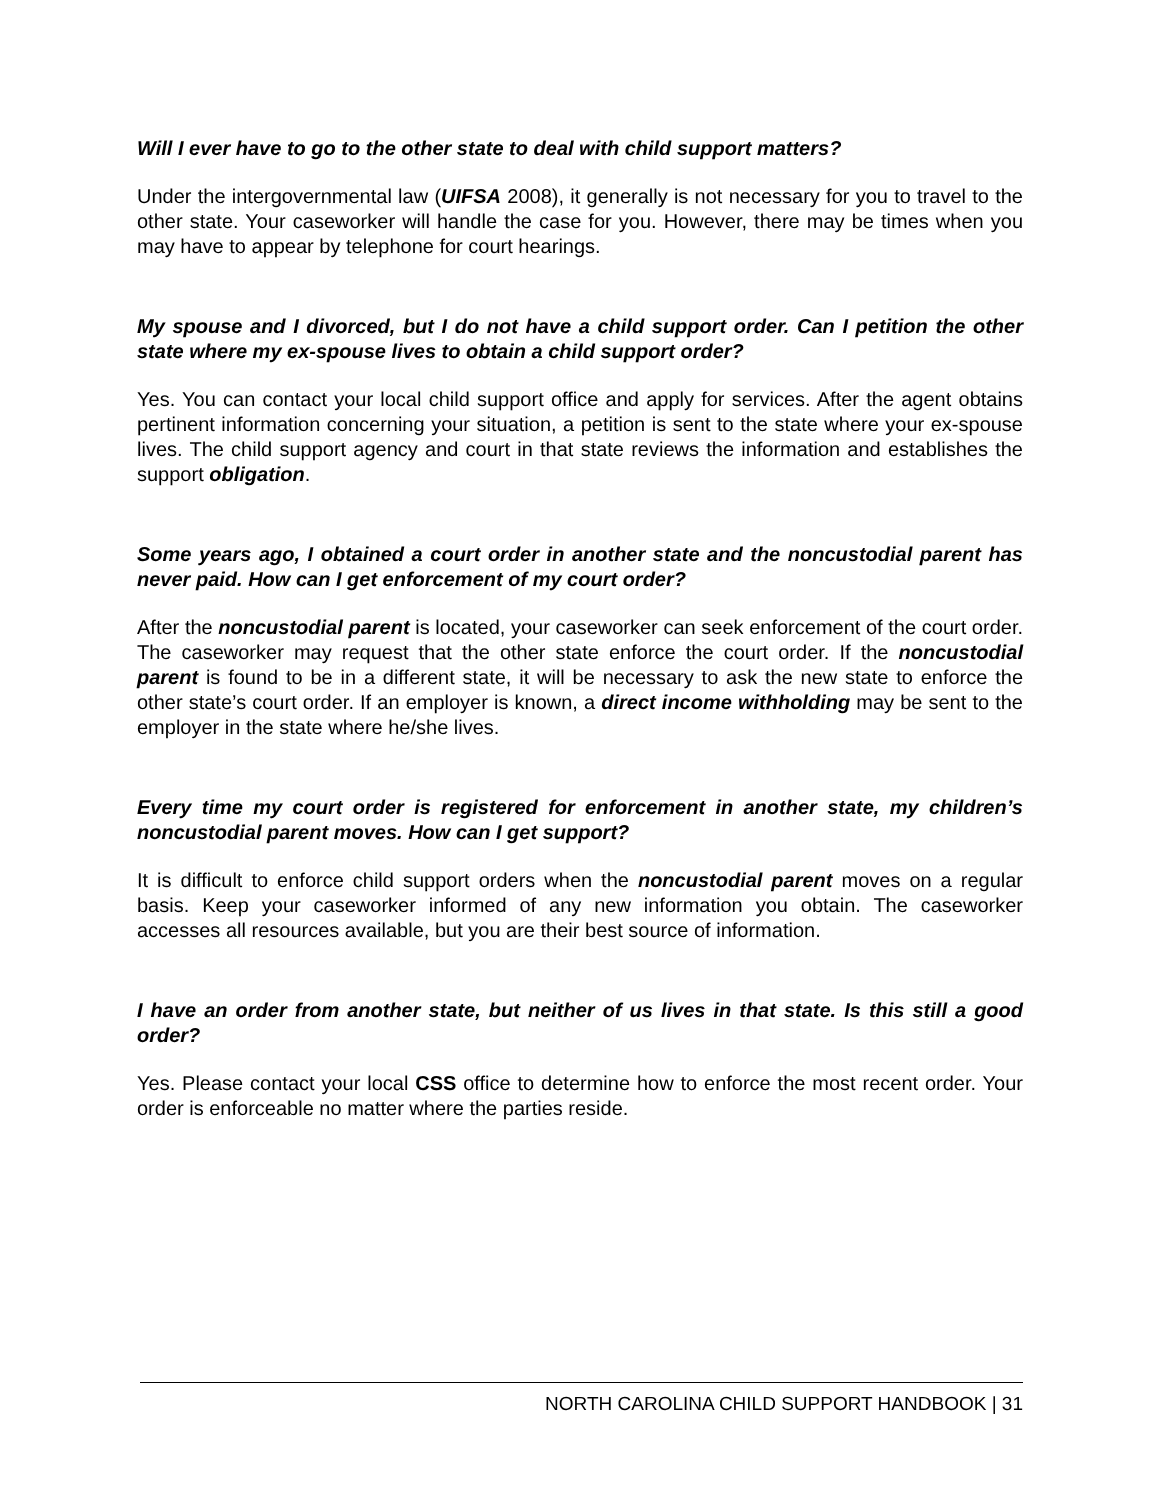Will I ever have to go to the other state to deal with child support matters?
Under the intergovernmental law (UIFSA 2008), it generally is not necessary for you to travel to the other state. Your caseworker will handle the case for you. However, there may be times when you may have to appear by telephone for court hearings.
My spouse and I divorced, but I do not have a child support order. Can I petition the other state where my ex-spouse lives to obtain a child support order?
Yes. You can contact your local child support office and apply for services. After the agent obtains pertinent information concerning your situation, a petition is sent to the state where your ex-spouse lives. The child support agency and court in that state reviews the information and establishes the support obligation.
Some years ago, I obtained a court order in another state and the noncustodial parent has never paid. How can I get enforcement of my court order?
After the noncustodial parent is located, your caseworker can seek enforcement of the court order. The caseworker may request that the other state enforce the court order. If the noncustodial parent is found to be in a different state, it will be necessary to ask the new state to enforce the other state’s court order. If an employer is known, a direct income withholding may be sent to the employer in the state where he/she lives.
Every time my court order is registered for enforcement in another state, my children’s noncustodial parent moves. How can I get support?
It is difficult to enforce child support orders when the noncustodial parent moves on a regular basis. Keep your caseworker informed of any new information you obtain. The caseworker accesses all resources available, but you are their best source of information.
I have an order from another state, but neither of us lives in that state. Is this still a good order?
Yes. Please contact your local CSS office to determine how to enforce the most recent order. Your order is enforceable no matter where the parties reside.
NORTH CAROLINA CHILD SUPPORT HANDBOOK | 31